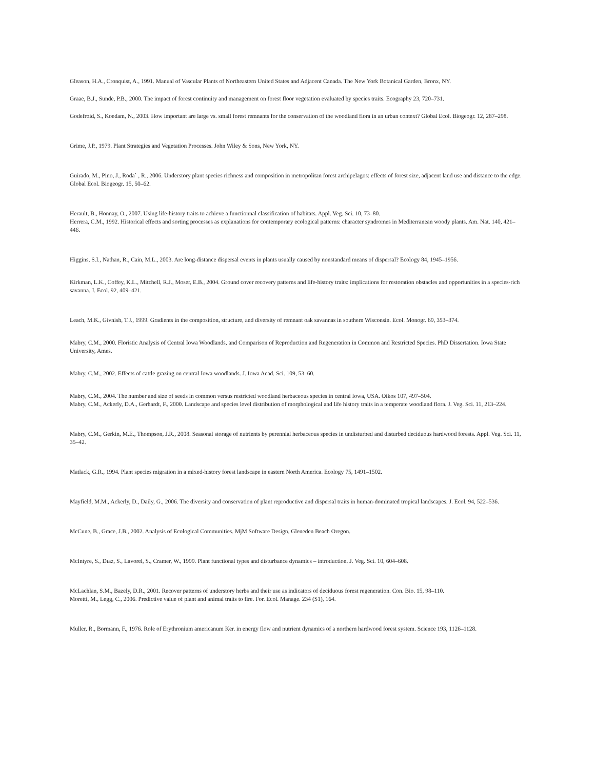Gleason, H.A., Cronquist, A., 1991. Manual of Vascular Plants of Northeastern United States and Adjacent Canada. The New York Botanical Garden, Bronx, NY.
Graae, B.J., Sunde, P.B., 2000. The impact of forest continuity and management on forest floor vegetation evaluated by species traits. Ecography 23, 720–731.
Godefroid, S., Koedam, N., 2003. How important are large vs. small forest remnants for the conservation of the woodland flora in an urban context? Global Ecol. Biogeogr. 12, 287–298.
Grime, J.P., 1979. Plant Strategies and Vegetation Processes. John Wiley & Sons, New York, NY.
Guirado, M., Pino, J., Roda` , R., 2006. Understory plant species richness and composition in metropolitan forest archipelagos: effects of forest size, adjacent land use and distance to the edge. Global Ecol. Biogeogr. 15, 50–62.
Herault, B., Honnay, O., 2007. Using life-history traits to achieve a functionnal classification of habitats. Appl. Veg. Sci. 10, 73–80.
Herrera, C.M., 1992. Historical effects and sorting processes as explanations for contemporary ecological patterns: character syndromes in Mediterranean woody plants. Am. Nat. 140, 421–446.
Higgins, S.I., Nathan, R., Cain, M.L., 2003. Are long-distance dispersal events in plants usually caused by nonstandard means of dispersal? Ecology 84, 1945–1956.
Kirkman, L.K., Coffey, K.L., Mitchell, R.J., Moser, E.B., 2004. Ground cover recovery patterns and life-history traits: implications for restoration obstacles and opportunities in a species-rich savanna. J. Ecol. 92, 409–421.
Leach, M.K., Givnish, T.J., 1999. Gradients in the composition, structure, and diversity of remnant oak savannas in southern Wisconsin. Ecol. Monogr. 69, 353–374.
Mabry, C.M., 2000. Floristic Analysis of Central Iowa Woodlands, and Comparison of Reproduction and Regeneration in Common and Restricted Species. PhD Dissertation. Iowa State University, Ames.
Mabry, C.M., 2002. Effects of cattle grazing on central Iowa woodlands. J. Iowa Acad. Sci. 109, 53–60.
Mabry, C.M., 2004. The number and size of seeds in common versus restricted woodland herbaceous species in central Iowa, USA. Oikos 107, 497–504.
Mabry, C.M., Ackerly, D.A., Gerhardt, F., 2000. Landscape and species level distribution of morphological and life history traits in a temperate woodland flora. J. Veg. Sci. 11, 213–224.
Mabry, C.M., Gerkin, M.E., Thompson, J.R., 2008. Seasonal storage of nutrients by perennial herbaceous species in undisturbed and disturbed deciduous hardwood forests. Appl. Veg. Sci. 11, 35–42.
Matlack, G.R., 1994. Plant species migration in a mixed-history forest landscape in eastern North America. Ecology 75, 1491–1502.
Mayfield, M.M., Ackerly, D., Daily, G., 2006. The diversity and conservation of plant reproductive and dispersal traits in human-dominated tropical landscapes. J. Ecol. 94, 522–536.
McCune, B., Grace, J.B., 2002. Analysis of Ecological Communities. MjM Software Design, Gleneden Beach Oregon.
McIntyre, S., Dıaz, S., Lavorel, S., Cramer, W., 1999. Plant functional types and disturbance dynamics – introduction. J. Veg. Sci. 10, 604–608.
McLachlan, S.M., Bazely, D.R., 2001. Recover patterns of understory herbs and their use as indicators of deciduous forest regeneration. Con. Bio. 15, 98–110.
Moretti, M., Legg, C., 2006. Predictive value of plant and animal traits to fire. For. Ecol. Manage. 234 (S1), 164.
Muller, R., Bormann, F., 1976. Role of Erythronium americanum Ker. in energy flow and nutrient dynamics of a northern hardwood forest system. Science 193, 1126–1128.